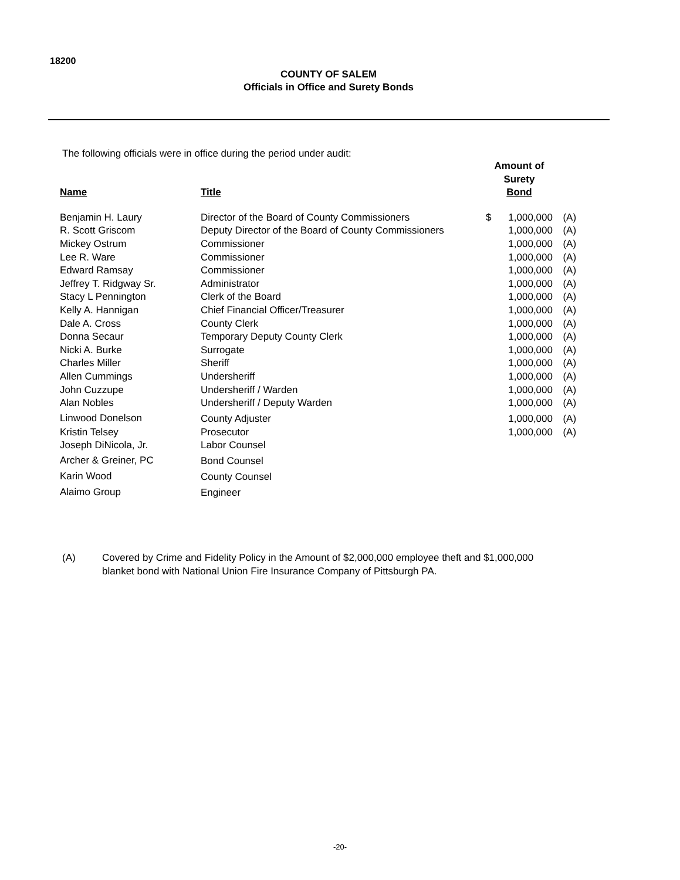18200
COUNTY OF SALEM
Officials in Office and Surety Bonds
The following officials were in office during the period under audit:
| Name | Title | Amount of Surety Bond | | |
| --- | --- | --- | --- | --- |
| Benjamin H. Laury | Director of the Board of County Commissioners | $ | 1,000,000 | (A) |
| R. Scott Griscom | Deputy Director of the Board of County Commissioners | | 1,000,000 | (A) |
| Mickey Ostrum | Commissioner | | 1,000,000 | (A) |
| Lee R. Ware | Commissioner | | 1,000,000 | (A) |
| Edward Ramsay | Commissioner | | 1,000,000 | (A) |
| Jeffrey T. Ridgway Sr. | Administrator | | 1,000,000 | (A) |
| Stacy L Pennington | Clerk of the Board | | 1,000,000 | (A) |
| Kelly A. Hannigan | Chief Financial Officer/Treasurer | | 1,000,000 | (A) |
| Dale A. Cross | County Clerk | | 1,000,000 | (A) |
| Donna Secaur | Temporary Deputy County Clerk | | 1,000,000 | (A) |
| Nicki A. Burke | Surrogate | | 1,000,000 | (A) |
| Charles Miller | Sheriff | | 1,000,000 | (A) |
| Allen Cummings | Undersheriff | | 1,000,000 | (A) |
| John Cuzzupe | Undersheriff / Warden | | 1,000,000 | (A) |
| Alan Nobles | Undersheriff / Deputy Warden | | 1,000,000 | (A) |
| Linwood Donelson | County Adjuster | | 1,000,000 | (A) |
| Kristin Telsey | Prosecutor | | 1,000,000 | (A) |
| Joseph DiNicola, Jr. | Labor Counsel | | | |
| Archer & Greiner, PC | Bond Counsel | | | |
| Karin Wood | County Counsel | | | |
| Alaimo Group | Engineer | | | |
(A) Covered by Crime and Fidelity Policy in the Amount of $2,000,000 employee theft and $1,000,000
blanket bond with National Union Fire Insurance Company of Pittsburgh PA.
-20-